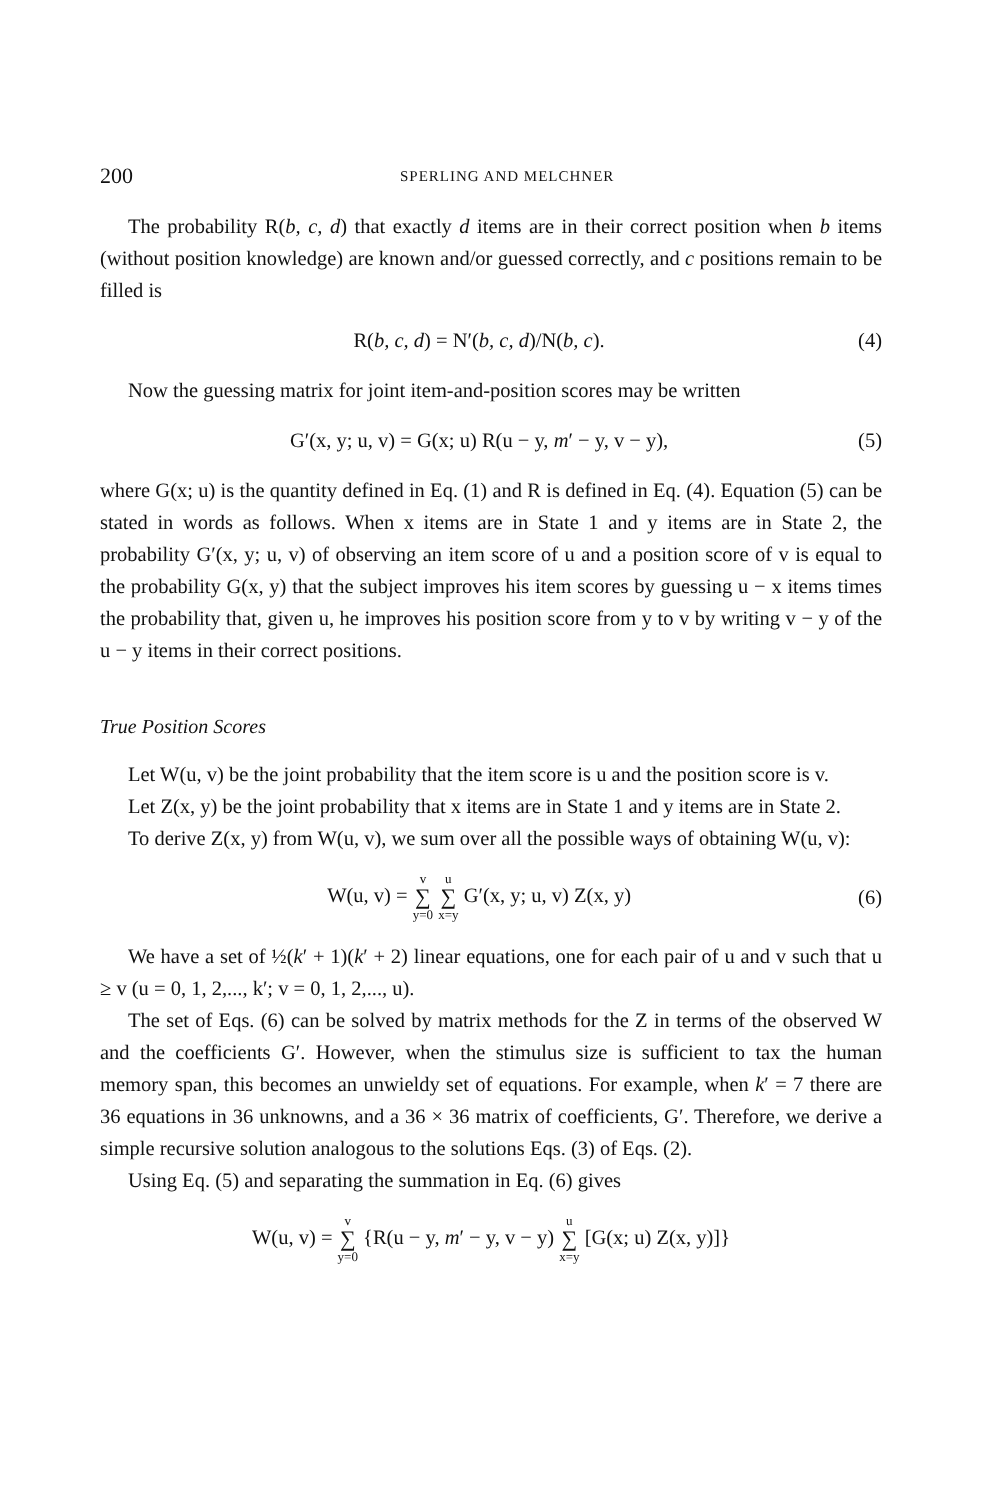200 SPERLING AND MELCHNER
The probability R(b, c, d) that exactly d items are in their correct position when b items (without position knowledge) are known and/or guessed correctly, and c positions remain to be filled is
R(b, c, d) = N′(b, c, d)/N(b, c). (4)
Now the guessing matrix for joint item-and-position scores may be written
G′(x, y; u, v) = G(x; u) R(u − y, m′ − y, v − y), (5)
where G(x; u) is the quantity defined in Eq. (1) and R is defined in Eq. (4). Equation (5) can be stated in words as follows. When x items are in State 1 and y items are in State 2, the probability G′(x, y; u, v) of observing an item score of u and a position score of v is equal to the probability G(x, y) that the subject improves his item scores by guessing u − x items times the probability that, given u, he improves his position score from y to v by writing v − y of the u − y items in their correct positions.
True Position Scores
Let W(u, v) be the joint probability that the item score is u and the position score is v.
Let Z(x, y) be the joint probability that x items are in State 1 and y items are in State 2.
To derive Z(x, y) from W(u, v), we sum over all the possible ways of obtaining W(u, v):
W(u, v) = v ∑ y=0 u ∑ x=y G′(x, y; u, v) Z(x, y) (6)
We have a set of ½(k′ + 1)(k′ + 2) linear equations, one for each pair of u and v such that u ≥ v (u = 0, 1, 2,..., k′; v = 0, 1, 2,..., u).
The set of Eqs. (6) can be solved by matrix methods for the Z in terms of the observed W and the coefficients G′. However, when the stimulus size is sufficient to tax the human memory span, this becomes an unwieldy set of equations. For example, when k′ = 7 there are 36 equations in 36 unknowns, and a 36 × 36 matrix of coefficients, G′. Therefore, we derive a simple recursive solution analogous to the solutions Eqs. (3) of Eqs. (2).
Using Eq. (5) and separating the summation in Eq. (6) gives
W(u, v) = v ∑ y=0 {R(u − y, m′ − y, v − y) u ∑ x=y [G(x; u) Z(x, y)]}